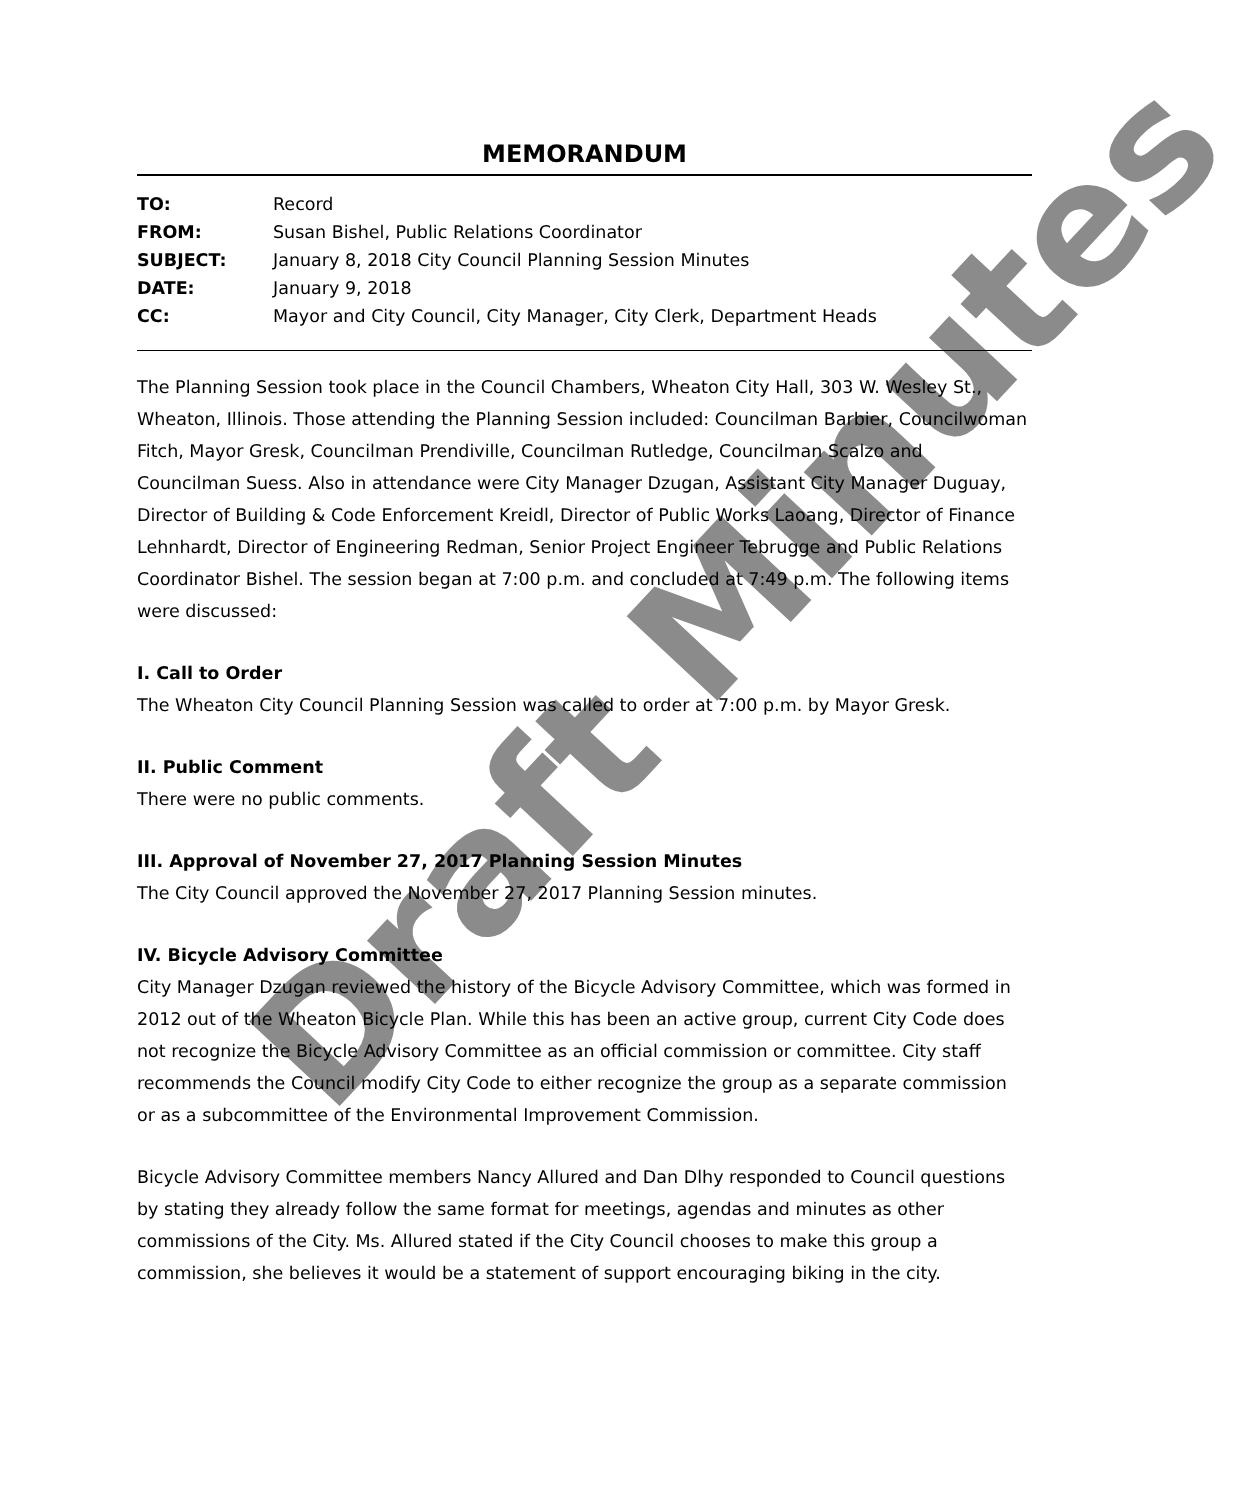Draft Minutes
MEMORANDUM
| TO: | Record |
| FROM: | Susan Bishel, Public Relations Coordinator |
| SUBJECT: | January 8, 2018 City Council Planning Session Minutes |
| DATE: | January 9, 2018 |
| CC: | Mayor and City Council, City Manager, City Clerk, Department Heads |
The Planning Session took place in the Council Chambers, Wheaton City Hall, 303 W. Wesley St., Wheaton, Illinois. Those attending the Planning Session included: Councilman Barbier, Councilwoman Fitch, Mayor Gresk, Councilman Prendiville, Councilman Rutledge, Councilman Scalzo and Councilman Suess. Also in attendance were City Manager Dzugan, Assistant City Manager Duguay, Director of Building & Code Enforcement Kreidl, Director of Public Works Laoang, Director of Finance Lehnhardt, Director of Engineering Redman, Senior Project Engineer Tebrugge and Public Relations Coordinator Bishel. The session began at 7:00 p.m. and concluded at 7:49 p.m. The following items were discussed:
I. Call to Order
The Wheaton City Council Planning Session was called to order at 7:00 p.m. by Mayor Gresk.
II. Public Comment
There were no public comments.
III. Approval of November 27, 2017 Planning Session Minutes
The City Council approved the November 27, 2017 Planning Session minutes.
IV. Bicycle Advisory Committee
City Manager Dzugan reviewed the history of the Bicycle Advisory Committee, which was formed in 2012 out of the Wheaton Bicycle Plan. While this has been an active group, current City Code does not recognize the Bicycle Advisory Committee as an official commission or committee. City staff recommends the Council modify City Code to either recognize the group as a separate commission or as a subcommittee of the Environmental Improvement Commission.
Bicycle Advisory Committee members Nancy Allured and Dan Dlhy responded to Council questions by stating they already follow the same format for meetings, agendas and minutes as other commissions of the City. Ms. Allured stated if the City Council chooses to make this group a commission, she believes it would be a statement of support encouraging biking in the city.